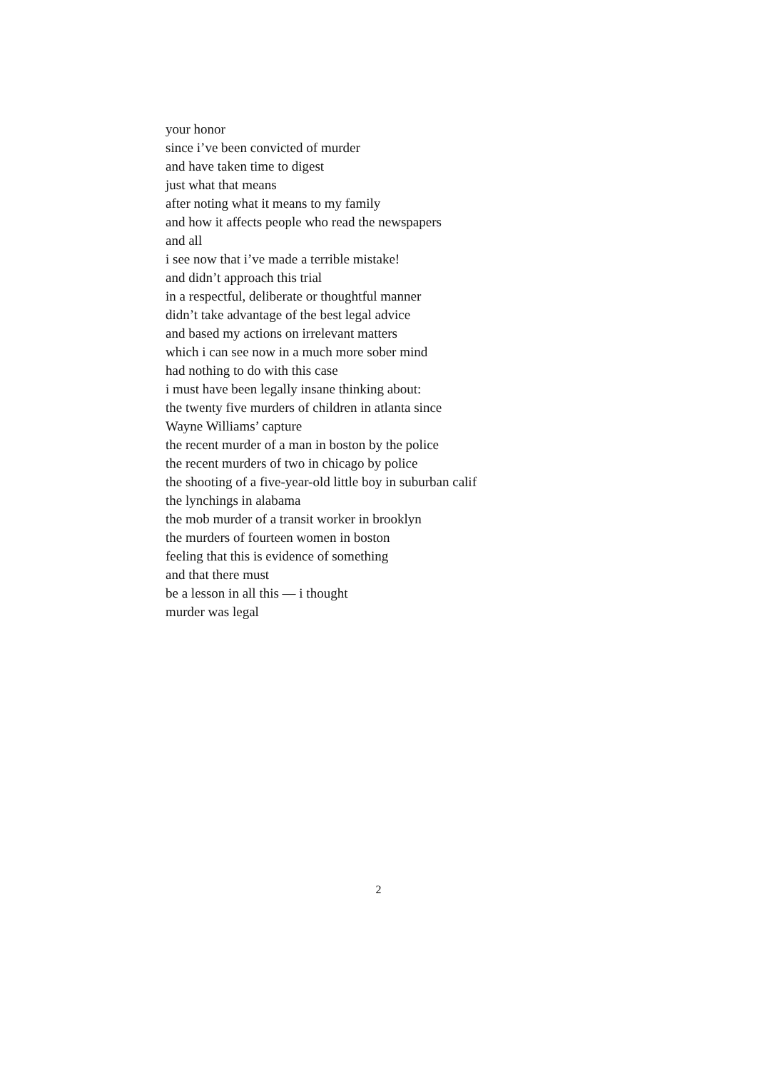your honor
since i’ve been convicted of murder
and have taken time to digest
just what that means
after noting what it means to my family
and how it affects people who read the newspapers
and all
i see now that i’ve made a terrible mistake!
and didn’t approach this trial
in a respectful, deliberate or thoughtful manner
didn’t take advantage of the best legal advice
and based my actions on irrelevant matters
which i can see now in a much more sober mind
had nothing to do with this case
i must have been legally insane thinking about:
the twenty five murders of children in atlanta since
Wayne Williams’ capture
the recent murder of a man in boston by the police
the recent murders of two in chicago by police
the shooting of a five-year-old little boy in suburban calif
the lynchings in alabama
the mob murder of a transit worker in brooklyn
the murders of fourteen women in boston
feeling that this is evidence of something
and that there must
be a lesson in all this — i thought
murder was legal
2